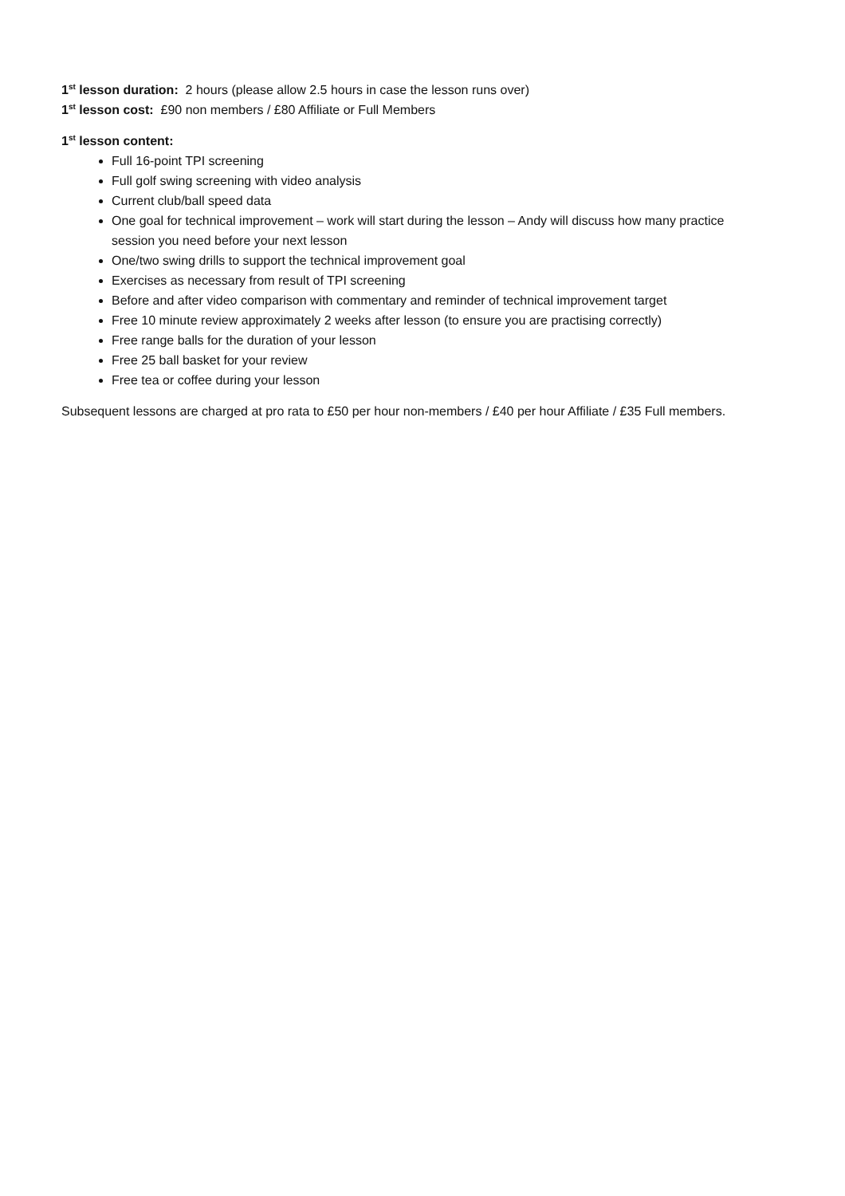1<sup>st</sup> lesson duration: 2 hours (please allow 2.5 hours in case the lesson runs over)
1<sup>st</sup> lesson cost: £90 non members / £80 Affiliate or Full Members
1<sup>st</sup> lesson content:
Full 16-point TPI screening
Full golf swing screening with video analysis
Current club/ball speed data
One goal for technical improvement – work will start during the lesson – Andy will discuss how many practice session you need before your next lesson
One/two swing drills to support the technical improvement goal
Exercises as necessary from result of TPI screening
Before and after video comparison with commentary and reminder of technical improvement target
Free 10 minute review approximately 2 weeks after lesson (to ensure you are practising correctly)
Free range balls for the duration of your lesson
Free 25 ball basket for your review
Free tea or coffee during your lesson
Subsequent lessons are charged at pro rata to £50 per hour non-members / £40 per hour Affiliate / £35 Full members.